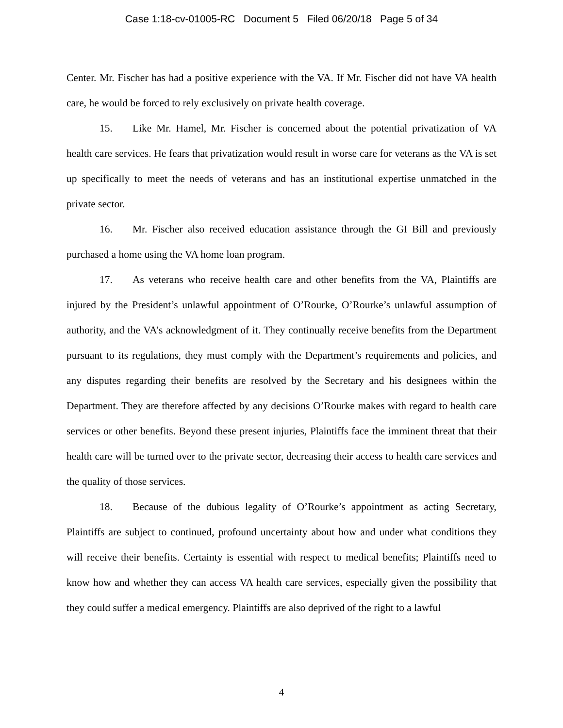Case 1:18-cv-01005-RC Document 5 Filed 06/20/18 Page 5 of 34
Center. Mr. Fischer has had a positive experience with the VA. If Mr. Fischer did not have VA health care, he would be forced to rely exclusively on private health coverage.
15. Like Mr. Hamel, Mr. Fischer is concerned about the potential privatization of VA health care services. He fears that privatization would result in worse care for veterans as the VA is set up specifically to meet the needs of veterans and has an institutional expertise unmatched in the private sector.
16. Mr. Fischer also received education assistance through the GI Bill and previously purchased a home using the VA home loan program.
17. As veterans who receive health care and other benefits from the VA, Plaintiffs are injured by the President’s unlawful appointment of O’Rourke, O’Rourke’s unlawful assumption of authority, and the VA’s acknowledgment of it. They continually receive benefits from the Department pursuant to its regulations, they must comply with the Department’s requirements and policies, and any disputes regarding their benefits are resolved by the Secretary and his designees within the Department. They are therefore affected by any decisions O’Rourke makes with regard to health care services or other benefits. Beyond these present injuries, Plaintiffs face the imminent threat that their health care will be turned over to the private sector, decreasing their access to health care services and the quality of those services.
18. Because of the dubious legality of O’Rourke’s appointment as acting Secretary, Plaintiffs are subject to continued, profound uncertainty about how and under what conditions they will receive their benefits. Certainty is essential with respect to medical benefits; Plaintiffs need to know how and whether they can access VA health care services, especially given the possibility that they could suffer a medical emergency. Plaintiffs are also deprived of the right to a lawful
4